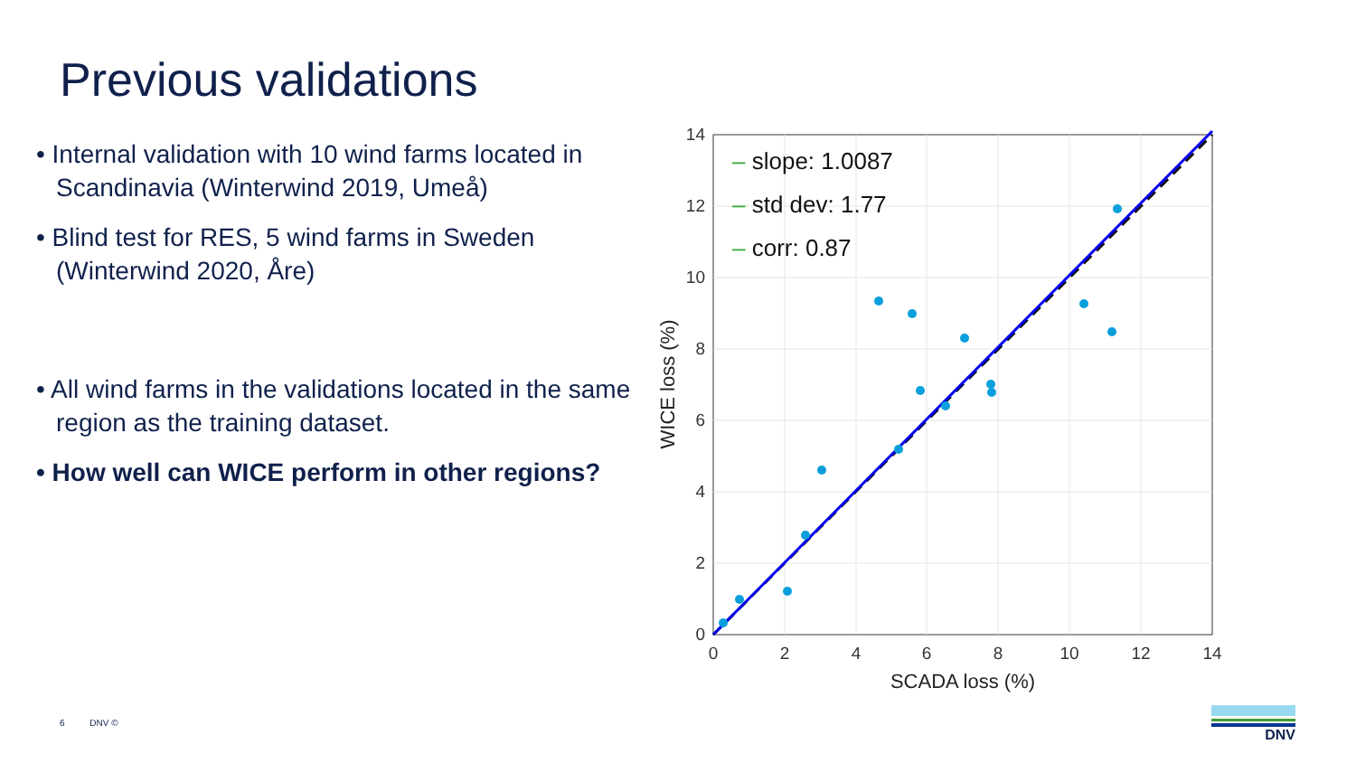Previous validations
• Internal validation with 10 wind farms located in Scandinavia (Winterwind 2019, Umeå)
• Blind test for RES, 5 wind farms in Sweden (Winterwind 2020, Åre)
• All wind farms in the validations located in the same region as the training dataset.
• How well can WICE perform in other regions?
0
2
4
6
8
10
12
14
0
2
4
6
8
10
12
14
SCADA loss (%)
WICE loss (%)
– slope: 1.0087
– std dev: 1.77
– corr: 0.87
6 DNV ©
DNV